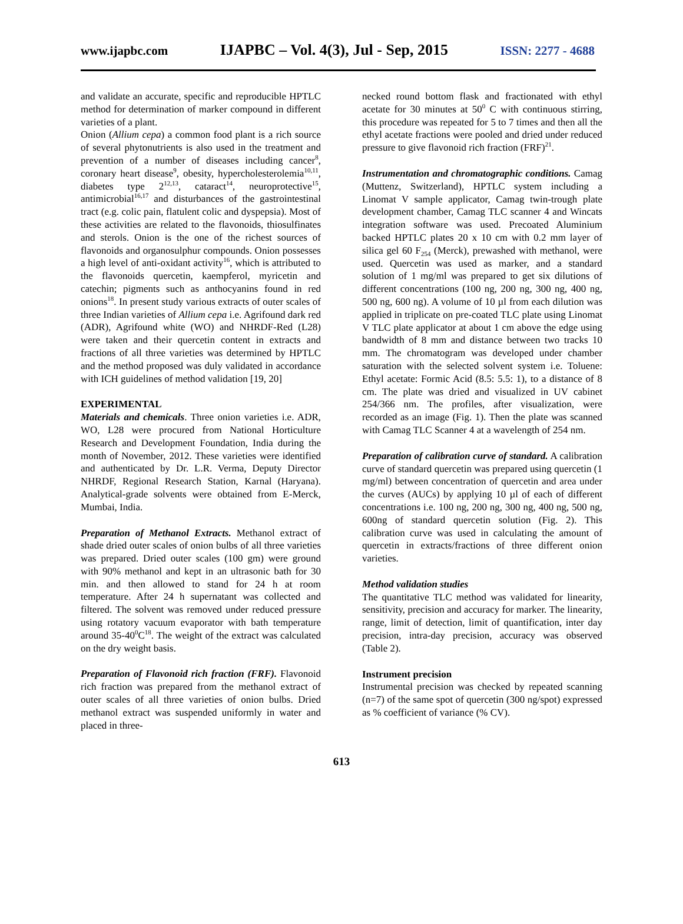www.ijapbc.com IJAPBC – Vol. 4(3), Jul - Sep, 2015 ISSN: 2277 - 4688
and validate an accurate, specific and reproducible HPTLC method for determination of marker compound in different varieties of a plant.
Onion (Allium cepa) a common food plant is a rich source of several phytonutrients is also used in the treatment and prevention of a number of diseases including cancer<sup>8</sup>, coronary heart disease<sup>9</sup>, obesity, hypercholesterolemia<sup>10,11</sup>, diabetes type 2<sup>12,13</sup>, cataract<sup>14</sup>, neuroprotective<sup>15</sup>, antimicrobial<sup>16,17</sup> and disturbances of the gastrointestinal tract (e.g. colic pain, flatulent colic and dyspepsia). Most of these activities are related to the flavonoids, thiosulfinates and sterols. Onion is the one of the richest sources of flavonoids and organosulphur compounds. Onion possesses a high level of anti-oxidant activity<sup>16</sup>, which is attributed to the flavonoids quercetin, kaempferol, myricetin and catechin; pigments such as anthocyanins found in red onions<sup>18</sup>. In present study various extracts of outer scales of three Indian varieties of Allium cepa i.e. Agrifound dark red (ADR), Agrifound white (WO) and NHRDF-Red (L28) were taken and their quercetin content in extracts and fractions of all three varieties was determined by HPTLC and the method proposed was duly validated in accordance with ICH guidelines of method validation [19, 20]
EXPERIMENTAL
Materials and chemicals. Three onion varieties i.e. ADR, WO, L28 were procured from National Horticulture Research and Development Foundation, India during the month of November, 2012. These varieties were identified and authenticated by Dr. L.R. Verma, Deputy Director NHRDF, Regional Research Station, Karnal (Haryana). Analytical-grade solvents were obtained from E-Merck, Mumbai, India.
Preparation of Methanol Extracts. Methanol extract of shade dried outer scales of onion bulbs of all three varieties was prepared. Dried outer scales (100 gm) were ground with 90% methanol and kept in an ultrasonic bath for 30 min. and then allowed to stand for 24 h at room temperature. After 24 h supernatant was collected and filtered. The solvent was removed under reduced pressure using rotatory vacuum evaporator with bath temperature around 35-40<sup>0</sup>C<sup>18</sup>. The weight of the extract was calculated on the dry weight basis.
Preparation of Flavonoid rich fraction (FRF). Flavonoid rich fraction was prepared from the methanol extract of outer scales of all three varieties of onion bulbs. Dried methanol extract was suspended uniformly in water and placed in three-
necked round bottom flask and fractionated with ethyl acetate for 30 minutes at 50<sup>0</sup> C with continuous stirring, this procedure was repeated for 5 to 7 times and then all the ethyl acetate fractions were pooled and dried under reduced pressure to give flavonoid rich fraction (FRF)<sup>21</sup>.
Instrumentation and chromatographic conditions. Camag (Muttenz, Switzerland), HPTLC system including a Linomat V sample applicator, Camag twin-trough plate development chamber, Camag TLC scanner 4 and Wincats integration software was used. Precoated Aluminium backed HPTLC plates 20 x 10 cm with 0.2 mm layer of silica gel 60 F<sub>254</sub> (Merck), prewashed with methanol, were used. Quercetin was used as marker, and a standard solution of 1 mg/ml was prepared to get six dilutions of different concentrations (100 ng, 200 ng, 300 ng, 400 ng, 500 ng, 600 ng). A volume of 10 µl from each dilution was applied in triplicate on pre-coated TLC plate using Linomat V TLC plate applicator at about 1 cm above the edge using bandwidth of 8 mm and distance between two tracks 10 mm. The chromatogram was developed under chamber saturation with the selected solvent system i.e. Toluene: Ethyl acetate: Formic Acid (8.5: 5.5: 1), to a distance of 8 cm. The plate was dried and visualized in UV cabinet 254/366 nm. The profiles, after visualization, were recorded as an image (Fig. 1). Then the plate was scanned with Camag TLC Scanner 4 at a wavelength of 254 nm.
Preparation of calibration curve of standard. A calibration curve of standard quercetin was prepared using quercetin (1 mg/ml) between concentration of quercetin and area under the curves (AUCs) by applying 10 µl of each of different concentrations i.e. 100 ng, 200 ng, 300 ng, 400 ng, 500 ng, 600ng of standard quercetin solution (Fig. 2). This calibration curve was used in calculating the amount of quercetin in extracts/fractions of three different onion varieties.
Method validation studies
The quantitative TLC method was validated for linearity, sensitivity, precision and accuracy for marker. The linearity, range, limit of detection, limit of quantification, inter day precision, intra-day precision, accuracy was observed (Table 2).
Instrument precision
Instrumental precision was checked by repeated scanning (n=7) of the same spot of quercetin (300 ng/spot) expressed as % coefficient of variance (% CV).
613